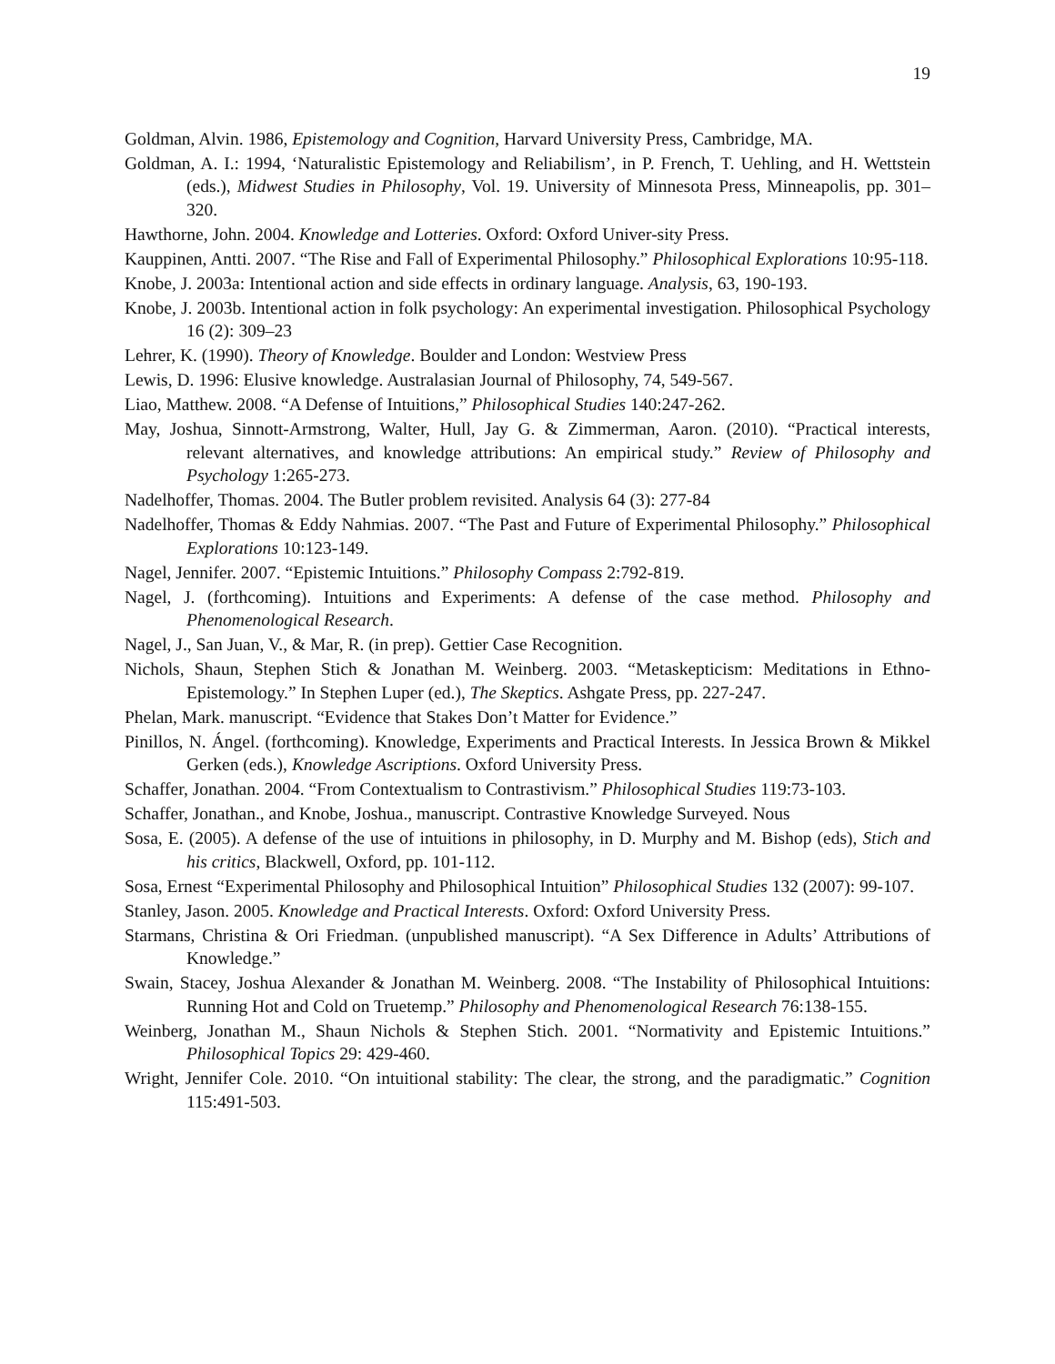19
Goldman, Alvin. 1986, Epistemology and Cognition, Harvard University Press, Cambridge, MA.
Goldman, A. I.: 1994, ‘Naturalistic Epistemology and Reliabilism’, in P. French, T. Uehling, and H. Wettstein (eds.), Midwest Studies in Philosophy, Vol. 19. University of Minnesota Press, Minneapolis, pp. 301–320.
Hawthorne, John. 2004. Knowledge and Lotteries. Oxford: Oxford Univer-sity Press.
Kauppinen, Antti. 2007. “The Rise and Fall of Experimental Philosophy.” Philosophical Explorations 10:95-118.
Knobe, J. 2003a: Intentional action and side effects in ordinary language. Analysis, 63, 190-193.
Knobe, J. 2003b. Intentional action in folk psychology: An experimental investigation. Philosophical Psychology 16 (2): 309–23
Lehrer, K. (1990). Theory of Knowledge. Boulder and London: Westview Press
Lewis, D. 1996: Elusive knowledge. Australasian Journal of Philosophy, 74, 549-567.
Liao, Matthew. 2008. “A Defense of Intuitions,” Philosophical Studies 140:247-262.
May, Joshua, Sinnott-Armstrong, Walter, Hull, Jay G. & Zimmerman, Aaron. (2010). “Practical interests, relevant alternatives, and knowledge attributions: An empirical study.” Review of Philosophy and Psychology 1:265-273.
Nadelhoffer, Thomas. 2004. The Butler problem revisited. Analysis 64 (3): 277-84
Nadelhoffer, Thomas & Eddy Nahmias. 2007. “The Past and Future of Experimental Philosophy.” Philosophical Explorations 10:123-149.
Nagel, Jennifer. 2007. “Epistemic Intuitions.” Philosophy Compass 2:792-819.
Nagel, J. (forthcoming). Intuitions and Experiments: A defense of the case method. Philosophy and Phenomenological Research.
Nagel, J., San Juan, V., & Mar, R. (in prep). Gettier Case Recognition.
Nichols, Shaun, Stephen Stich & Jonathan M. Weinberg. 2003. “Metaskepticism: Meditations in Ethno-Epistemology.” In Stephen Luper (ed.), The Skeptics. Ashgate Press, pp. 227-247.
Phelan, Mark. manuscript. “Evidence that Stakes Don’t Matter for Evidence.”
Pinillos, N. Ángel. (forthcoming). Knowledge, Experiments and Practical Interests. In Jessica Brown & Mikkel Gerken (eds.), Knowledge Ascriptions. Oxford University Press.
Schaffer, Jonathan. 2004. “From Contextualism to Contrastivism.” Philosophical Studies 119:73-103.
Schaffer, Jonathan., and Knobe, Joshua., manuscript. Contrastive Knowledge Surveyed. Nous
Sosa, E. (2005). A defense of the use of intuitions in philosophy, in D. Murphy and M. Bishop (eds), Stich and his critics, Blackwell, Oxford, pp. 101-112.
Sosa, Ernest “Experimental Philosophy and Philosophical Intuition” Philosophical Studies 132 (2007): 99-107.
Stanley, Jason. 2005. Knowledge and Practical Interests. Oxford: Oxford University Press.
Starmans, Christina & Ori Friedman. (unpublished manuscript). “A Sex Difference in Adults’ Attributions of Knowledge.”
Swain, Stacey, Joshua Alexander & Jonathan M. Weinberg. 2008. “The Instability of Philosophical Intuitions: Running Hot and Cold on Truetemp.” Philosophy and Phenomenological Research 76:138-155.
Weinberg, Jonathan M., Shaun Nichols & Stephen Stich. 2001. “Normativity and Epistemic Intuitions.” Philosophical Topics 29: 429-460.
Wright, Jennifer Cole. 2010. “On intuitional stability: The clear, the strong, and the paradigmatic.” Cognition 115:491-503.